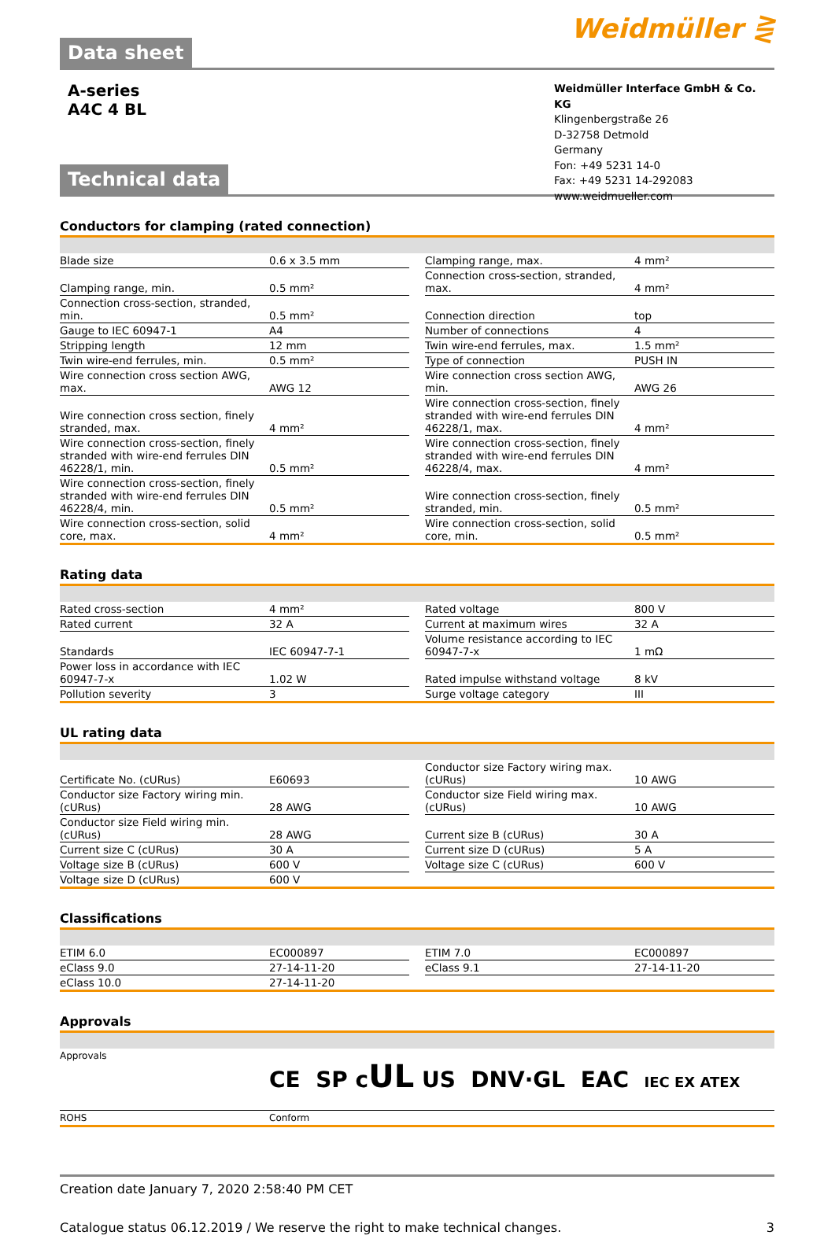Data sheet
Weidmüller ⋛
A-series
A4C 4 BL
Technical data
Weidmüller Interface GmbH & Co. KG
Klingenbergstraße 26
D-32758 Detmold
Germany
Fon: +49 5231 14-0
Fax: +49 5231 14-292083
www.weidmueller.com
Conductors for clamping (rated connection)
| Blade size | 0.6 x 3.5 mm | | Clamping range, max. | 4 mm² |
| Clamping range, min. | 0.5 mm² | | Connection cross-section, stranded, max. | 4 mm² |
| Connection cross-section, stranded, min. | 0.5 mm² | | Connection direction | top |
| Gauge to IEC 60947-1 | A4 | | Number of connections | 4 |
| Stripping length | 12 mm | | Twin wire-end ferrules, max. | 1.5 mm² |
| Twin wire-end ferrules, min. | 0.5 mm² | | Type of connection | PUSH IN |
| Wire connection cross section AWG, max. | AWG 12 | | Wire connection cross section AWG, min. | AWG 26 |
| Wire connection cross section, finely stranded, max. | 4 mm² | | Wire connection cross-section, finely stranded with wire-end ferrules DIN 46228/1, max. | 4 mm² |
| Wire connection cross-section, finely stranded with wire-end ferrules DIN 46228/1, min. | 0.5 mm² | | Wire connection cross-section, finely stranded with wire-end ferrules DIN 46228/4, max. | 4 mm² |
| Wire connection cross-section, finely stranded with wire-end ferrules DIN 46228/4, min. | 0.5 mm² | | Wire connection cross-section, finely stranded, min. | 0.5 mm² |
| Wire connection cross-section, solid core, max. | 4 mm² | | Wire connection cross-section, solid core, min. | 0.5 mm² |
Rating data
| Rated cross-section | 4 mm² | | Rated voltage | 800 V |
| Rated current | 32 A | | Current at maximum wires | 32 A |
| Standards | IEC 60947-7-1 | | Volume resistance according to IEC 60947-7-x | 1 mΩ |
| Power loss in accordance with IEC 60947-7-x | 1.02 W | | Rated impulse withstand voltage | 8 kV |
| Pollution severity | 3 | | Surge voltage category | III |
UL rating data
| Certificate No. (cURus) | E60693 | | Conductor size Factory wiring max. (cURus) | 10 AWG |
| Conductor size Factory wiring min. (cURus) | 28 AWG | | Conductor size Field wiring max. (cURus) | 10 AWG |
| Conductor size Field wiring min. (cURus) | 28 AWG | | Current size B (cURus) | 30 A |
| Current size C (cURus) | 30 A | | Current size D (cURus) | 5 A |
| Voltage size B (cURus) | 600 V | | Voltage size C (cURus) | 600 V |
| Voltage size D (cURus) | 600 V | | | |
Classifications
| ETIM 6.0 | EC000897 | | ETIM 7.0 | EC000897 |
| eClass 9.0 | 27-14-11-20 | | eClass 9.1 | 27-14-11-20 |
| eClass 10.0 | 27-14-11-20 | | | |
Approvals
| Approvals | CE SP c UL US DNV·GL EAC IEC EX ATEX |
| ROHS | Conform |
Creation date January 7, 2020 2:58:40 PM CET
Catalogue status 06.12.2019 / We reserve the right to make technical changes. 3